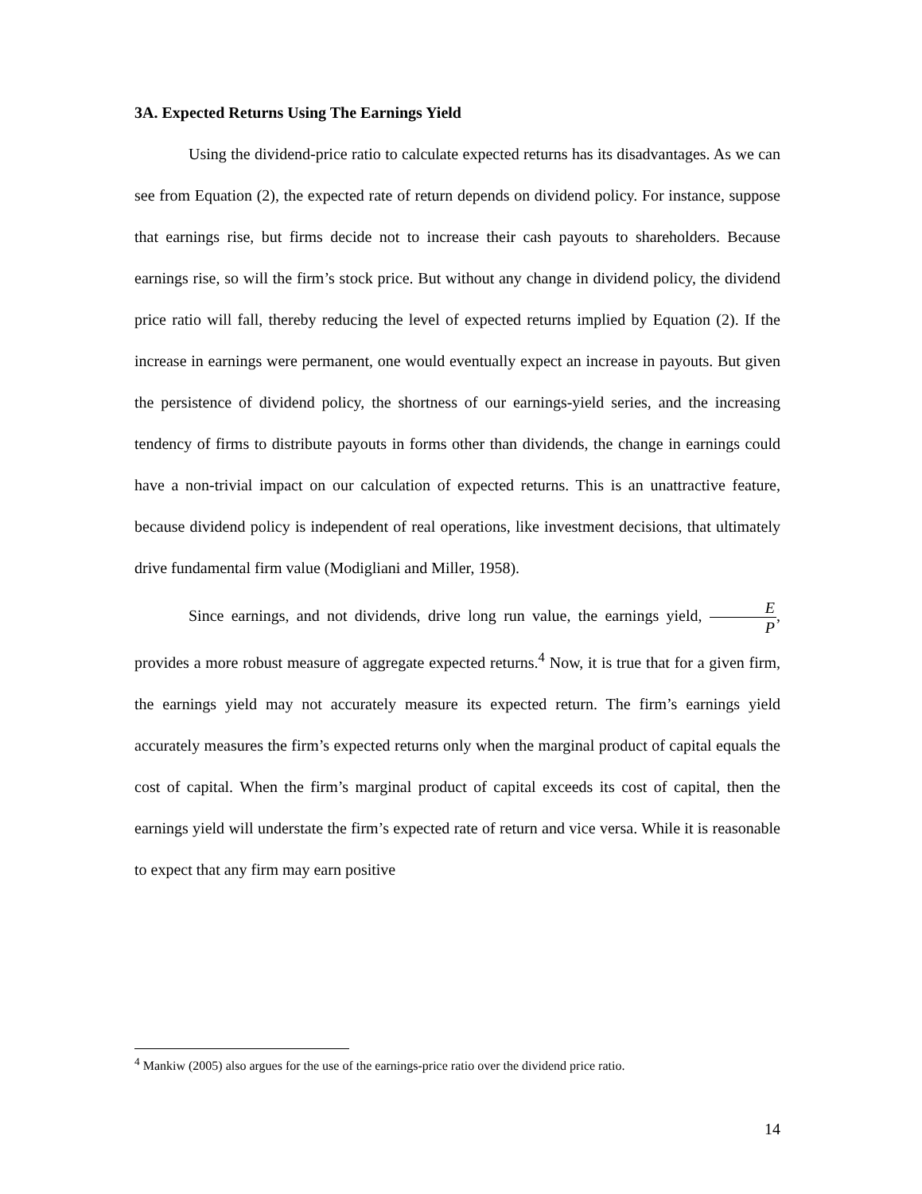3A. Expected Returns Using The Earnings Yield
Using the dividend-price ratio to calculate expected returns has its disadvantages. As we can see from Equation (2), the expected rate of return depends on dividend policy. For instance, suppose that earnings rise, but firms decide not to increase their cash payouts to shareholders. Because earnings rise, so will the firm’s stock price. But without any change in dividend policy, the dividend price ratio will fall, thereby reducing the level of expected returns implied by Equation (2). If the increase in earnings were permanent, one would eventually expect an increase in payouts. But given the persistence of dividend policy, the shortness of our earnings-yield series, and the increasing tendency of firms to distribute payouts in forms other than dividends, the change in earnings could have a non-trivial impact on our calculation of expected returns. This is an unattractive feature, because dividend policy is independent of real operations, like investment decisions, that ultimately drive fundamental firm value (Modigliani and Miller, 1958).
Since earnings, and not dividends, drive long run value, the earnings yield, E P, provides a more robust measure of aggregate expected returns.<sup>4</sup> Now, it is true that for a given firm, the earnings yield may not accurately measure its expected return. The firm’s earnings yield accurately measures the firm’s expected returns only when the marginal product of capital equals the cost of capital. When the firm’s marginal product of capital exceeds its cost of capital, then the earnings yield will understate the firm’s expected rate of return and vice versa. While it is reasonable to expect that any firm may earn positive
<sup>4</sup> Mankiw (2005) also argues for the use of the earnings-price ratio over the dividend price ratio.
14